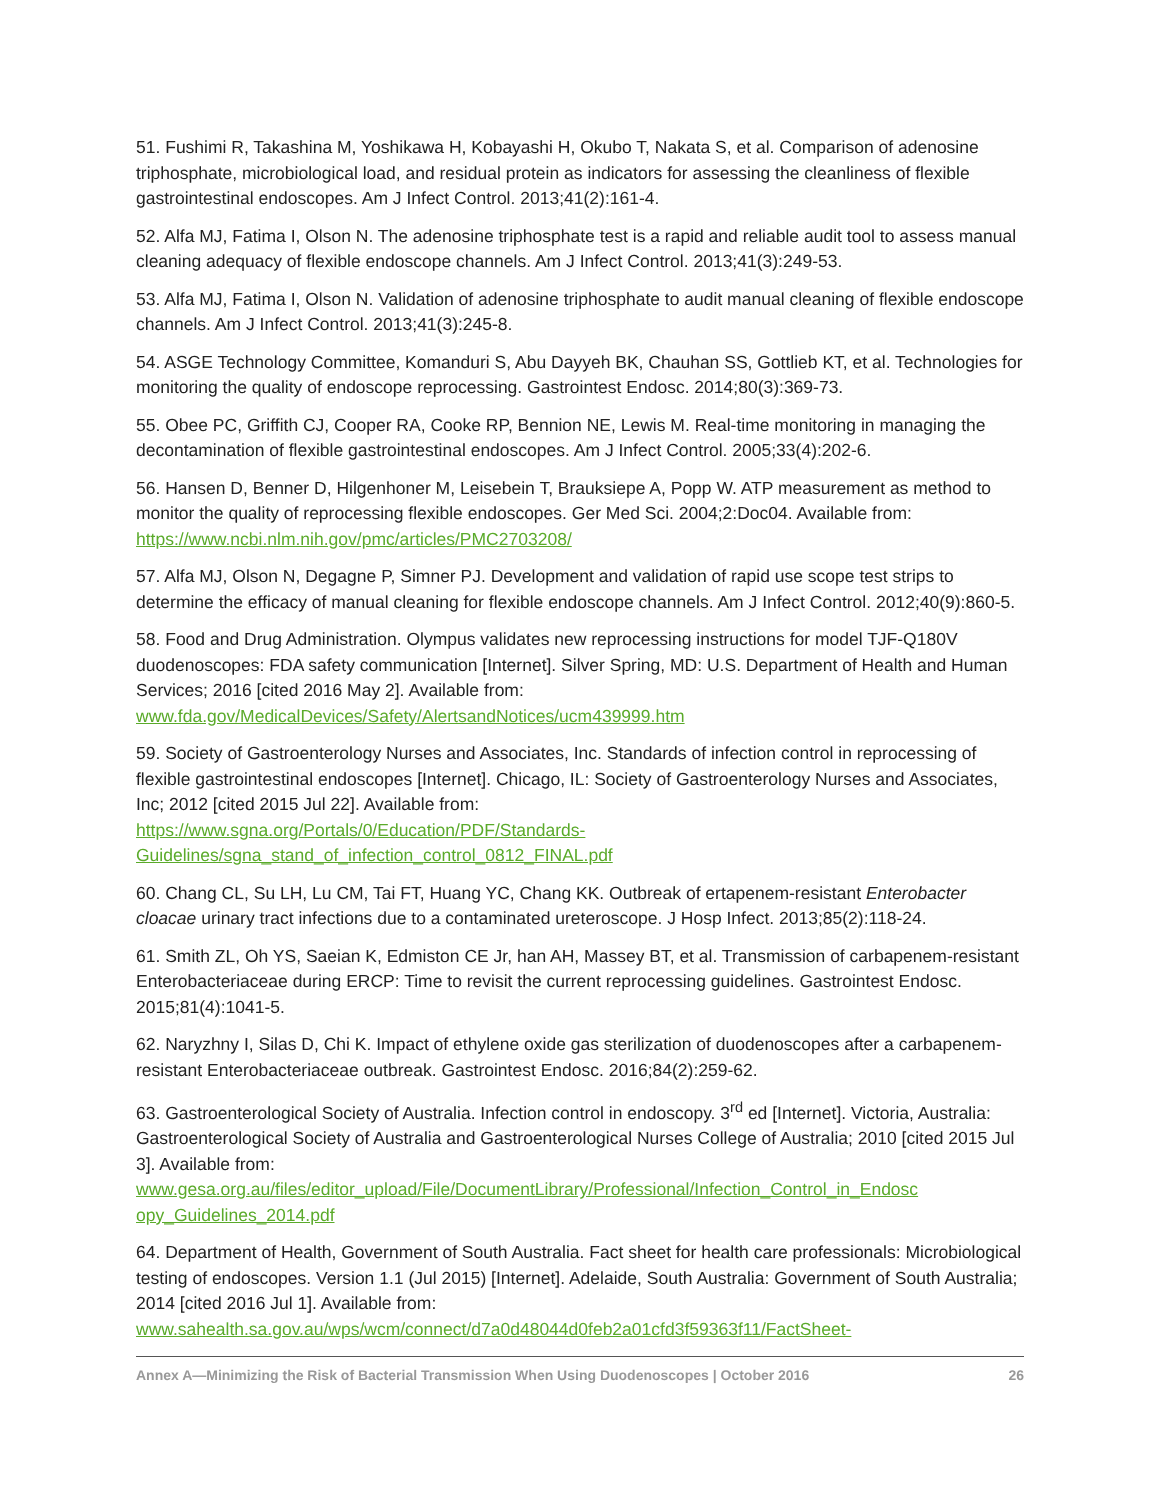51. Fushimi R, Takashina M, Yoshikawa H, Kobayashi H, Okubo T, Nakata S, et al. Comparison of adenosine triphosphate, microbiological load, and residual protein as indicators for assessing the cleanliness of flexible gastrointestinal endoscopes. Am J Infect Control. 2013;41(2):161-4.
52. Alfa MJ, Fatima I, Olson N. The adenosine triphosphate test is a rapid and reliable audit tool to assess manual cleaning adequacy of flexible endoscope channels. Am J Infect Control. 2013;41(3):249-53.
53. Alfa MJ, Fatima I, Olson N. Validation of adenosine triphosphate to audit manual cleaning of flexible endoscope channels. Am J Infect Control. 2013;41(3):245-8.
54. ASGE Technology Committee, Komanduri S, Abu Dayyeh BK, Chauhan SS, Gottlieb KT, et al. Technologies for monitoring the quality of endoscope reprocessing. Gastrointest Endosc. 2014;80(3):369-73.
55. Obee PC, Griffith CJ, Cooper RA, Cooke RP, Bennion NE, Lewis M. Real-time monitoring in managing the decontamination of flexible gastrointestinal endoscopes. Am J Infect Control. 2005;33(4):202-6.
56. Hansen D, Benner D, Hilgenhoner M, Leisebein T, Brauksiepe A, Popp W. ATP measurement as method to monitor the quality of reprocessing flexible endoscopes. Ger Med Sci. 2004;2:Doc04. Available from: https://www.ncbi.nlm.nih.gov/pmc/articles/PMC2703208/
57. Alfa MJ, Olson N, Degagne P, Simner PJ. Development and validation of rapid use scope test strips to determine the efficacy of manual cleaning for flexible endoscope channels. Am J Infect Control. 2012;40(9):860-5.
58. Food and Drug Administration. Olympus validates new reprocessing instructions for model TJF-Q180V duodenoscopes: FDA safety communication [Internet]. Silver Spring, MD: U.S. Department of Health and Human Services; 2016 [cited 2016 May 2]. Available from:
www.fda.gov/MedicalDevices/Safety/AlertsandNotices/ucm439999.htm
59. Society of Gastroenterology Nurses and Associates, Inc. Standards of infection control in reprocessing of flexible gastrointestinal endoscopes [Internet]. Chicago, IL: Society of Gastroenterology Nurses and Associates, Inc; 2012 [cited 2015 Jul 22]. Available from:
https://www.sgna.org/Portals/0/Education/PDF/Standards-
Guidelines/sgna_stand_of_infection_control_0812_FINAL.pdf
60. Chang CL, Su LH, Lu CM, Tai FT, Huang YC, Chang KK. Outbreak of ertapenem-resistant Enterobacter cloacae urinary tract infections due to a contaminated ureteroscope. J Hosp Infect. 2013;85(2):118-24.
61. Smith ZL, Oh YS, Saeian K, Edmiston CE Jr, han AH, Massey BT, et al. Transmission of carbapenem-resistant Enterobacteriaceae during ERCP: Time to revisit the current reprocessing guidelines. Gastrointest Endosc. 2015;81(4):1041-5.
62. Naryzhny I, Silas D, Chi K. Impact of ethylene oxide gas sterilization of duodenoscopes after a carbapenem-resistant Enterobacteriaceae outbreak. Gastrointest Endosc. 2016;84(2):259-62.
63. Gastroenterological Society of Australia. Infection control in endoscopy. 3<sup>rd</sup> ed [Internet]. Victoria, Australia: Gastroenterological Society of Australia and Gastroenterological Nurses College of Australia; 2010 [cited 2015 Jul 3]. Available from:
www.gesa.org.au/files/editor_upload/File/DocumentLibrary/Professional/Infection_Control_in_Endosc
opy_Guidelines_2014.pdf
64. Department of Health, Government of South Australia. Fact sheet for health care professionals: Microbiological testing of endoscopes. Version 1.1 (Jul 2015) [Internet]. Adelaide, South Australia: Government of South Australia; 2014 [cited 2016 Jul 1]. Available from:
www.sahealth.sa.gov.au/wps/wcm/connect/d7a0d48044d0feb2a01cfd3f59363f11/FactSheet-
Annex A—Minimizing the Risk of Bacterial Transmission When Using Duodenoscopes | October 2016 26